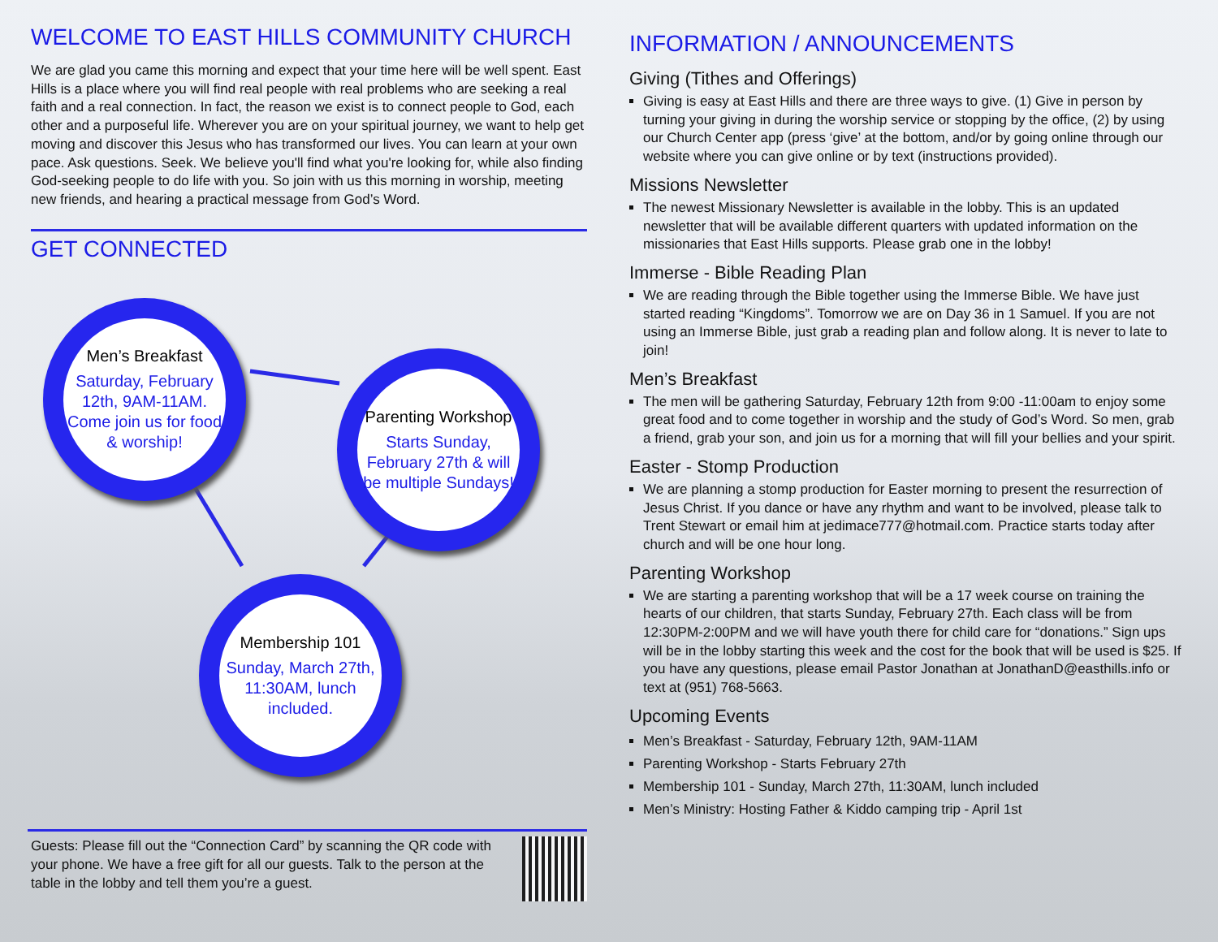WELCOME TO EAST HILLS COMMUNITY CHURCH
We are glad you came this morning and expect that your time here will be well spent. East Hills is a place where you will find real people with real problems who are seeking a real faith and a real connection. In fact, the reason we exist is to connect people to God, each other and a purposeful life. Wherever you are on your spiritual journey, we want to help get moving and discover this Jesus who has transformed our lives. You can learn at your own pace. Ask questions. Seek. We believe you'll find what you're looking for, while also finding God-seeking people to do life with you. So join with us this morning in worship, meeting new friends, and hearing a practical message from God’s Word.
GET CONNECTED
Men’s Breakfast
Saturday, February 12th, 9AM-11AM. Come join us for food & worship!
Parenting Workshop
Starts Sunday, February 27th & will be multiple Sundays!
Membership 101
Sunday, March 27th, 11:30AM, lunch included.
Guests: Please fill out the “Connection Card” by scanning the QR code with your phone. We have a free gift for all our guests. Talk to the person at the table in the lobby and tell them you’re a guest.
INFORMATION / ANNOUNCEMENTS
Giving (Tithes and Offerings)
Giving is easy at East Hills and there are three ways to give. (1) Give in person by turning your giving in during the worship service or stopping by the office, (2) by using our Church Center app (press ‘give’ at the bottom, and/or by going online through our website where you can give online or by text (instructions provided).
Missions Newsletter
The newest Missionary Newsletter is available in the lobby. This is an updated newsletter that will be available different quarters with updated information on the missionaries that East Hills supports. Please grab one in the lobby!
Immerse - Bible Reading Plan
We are reading through the Bible together using the Immerse Bible. We have just started reading “Kingdoms”. Tomorrow we are on Day 36 in 1 Samuel. If you are not using an Immerse Bible, just grab a reading plan and follow along. It is never to late to join!
Men’s Breakfast
The men will be gathering Saturday, February 12th from 9:00 -11:00am to enjoy some great food and to come together in worship and the study of God’s Word. So men, grab a friend, grab your son, and join us for a morning that will fill your bellies and your spirit.
Easter - Stomp Production
We are planning a stomp production for Easter morning to present the resurrection of Jesus Christ. If you dance or have any rhythm and want to be involved, please talk to Trent Stewart or email him at jedimace777@hotmail.com. Practice starts today after church and will be one hour long.
Parenting Workshop
We are starting a parenting workshop that will be a 17 week course on training the hearts of our children, that starts Sunday, February 27th. Each class will be from 12:30PM-2:00PM and we will have youth there for child care for “donations.” Sign ups will be in the lobby starting this week and the cost for the book that will be used is $25. If you have any questions, please email Pastor Jonathan at JonathanD@easthills.info or text at (951) 768-5663.
Upcoming Events
Men’s Breakfast - Saturday, February 12th, 9AM-11AM
Parenting Workshop - Starts February 27th
Membership 101 - Sunday, March 27th, 11:30AM, lunch included
Men’s Ministry: Hosting Father & Kiddo camping trip - April 1st